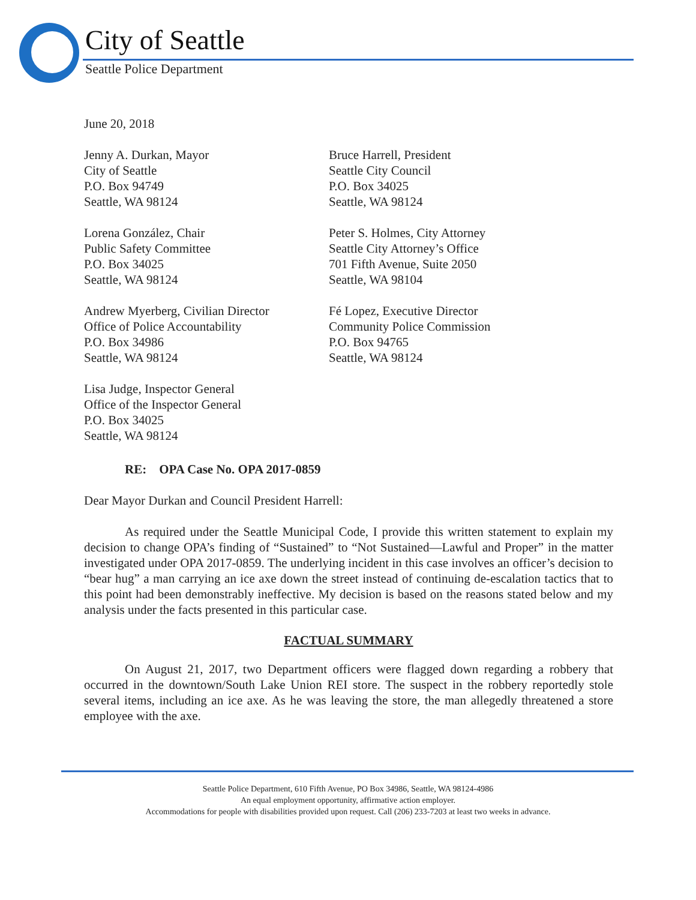City of Seattle
Seattle Police Department
June 20, 2018
Jenny A. Durkan, Mayor
City of Seattle
P.O. Box 94749
Seattle, WA 98124
Bruce Harrell, President
Seattle City Council
P.O. Box 34025
Seattle, WA 98124
Lorena González, Chair
Public Safety Committee
P.O. Box 34025
Seattle, WA 98124
Peter S. Holmes, City Attorney
Seattle City Attorney’s Office
701 Fifth Avenue, Suite 2050
Seattle, WA 98104
Andrew Myerberg, Civilian Director
Office of Police Accountability
P.O. Box 34986
Seattle, WA 98124
Fé Lopez, Executive Director
Community Police Commission
P.O. Box 94765
Seattle, WA 98124
Lisa Judge, Inspector General
Office of the Inspector General
P.O. Box 34025
Seattle, WA 98124
RE: OPA Case No. OPA 2017-0859
Dear Mayor Durkan and Council President Harrell:
As required under the Seattle Municipal Code, I provide this written statement to explain my decision to change OPA’s finding of “Sustained” to “Not Sustained—Lawful and Proper” in the matter investigated under OPA 2017-0859. The underlying incident in this case involves an officer’s decision to “bear hug” a man carrying an ice axe down the street instead of continuing de-escalation tactics that to this point had been demonstrably ineffective. My decision is based on the reasons stated below and my analysis under the facts presented in this particular case.
FACTUAL SUMMARY
On August 21, 2017, two Department officers were flagged down regarding a robbery that occurred in the downtown/South Lake Union REI store. The suspect in the robbery reportedly stole several items, including an ice axe. As he was leaving the store, the man allegedly threatened a store employee with the axe.
Seattle Police Department, 610 Fifth Avenue, PO Box 34986, Seattle, WA 98124-4986
An equal employment opportunity, affirmative action employer.
Accommodations for people with disabilities provided upon request. Call (206) 233-7203 at least two weeks in advance.